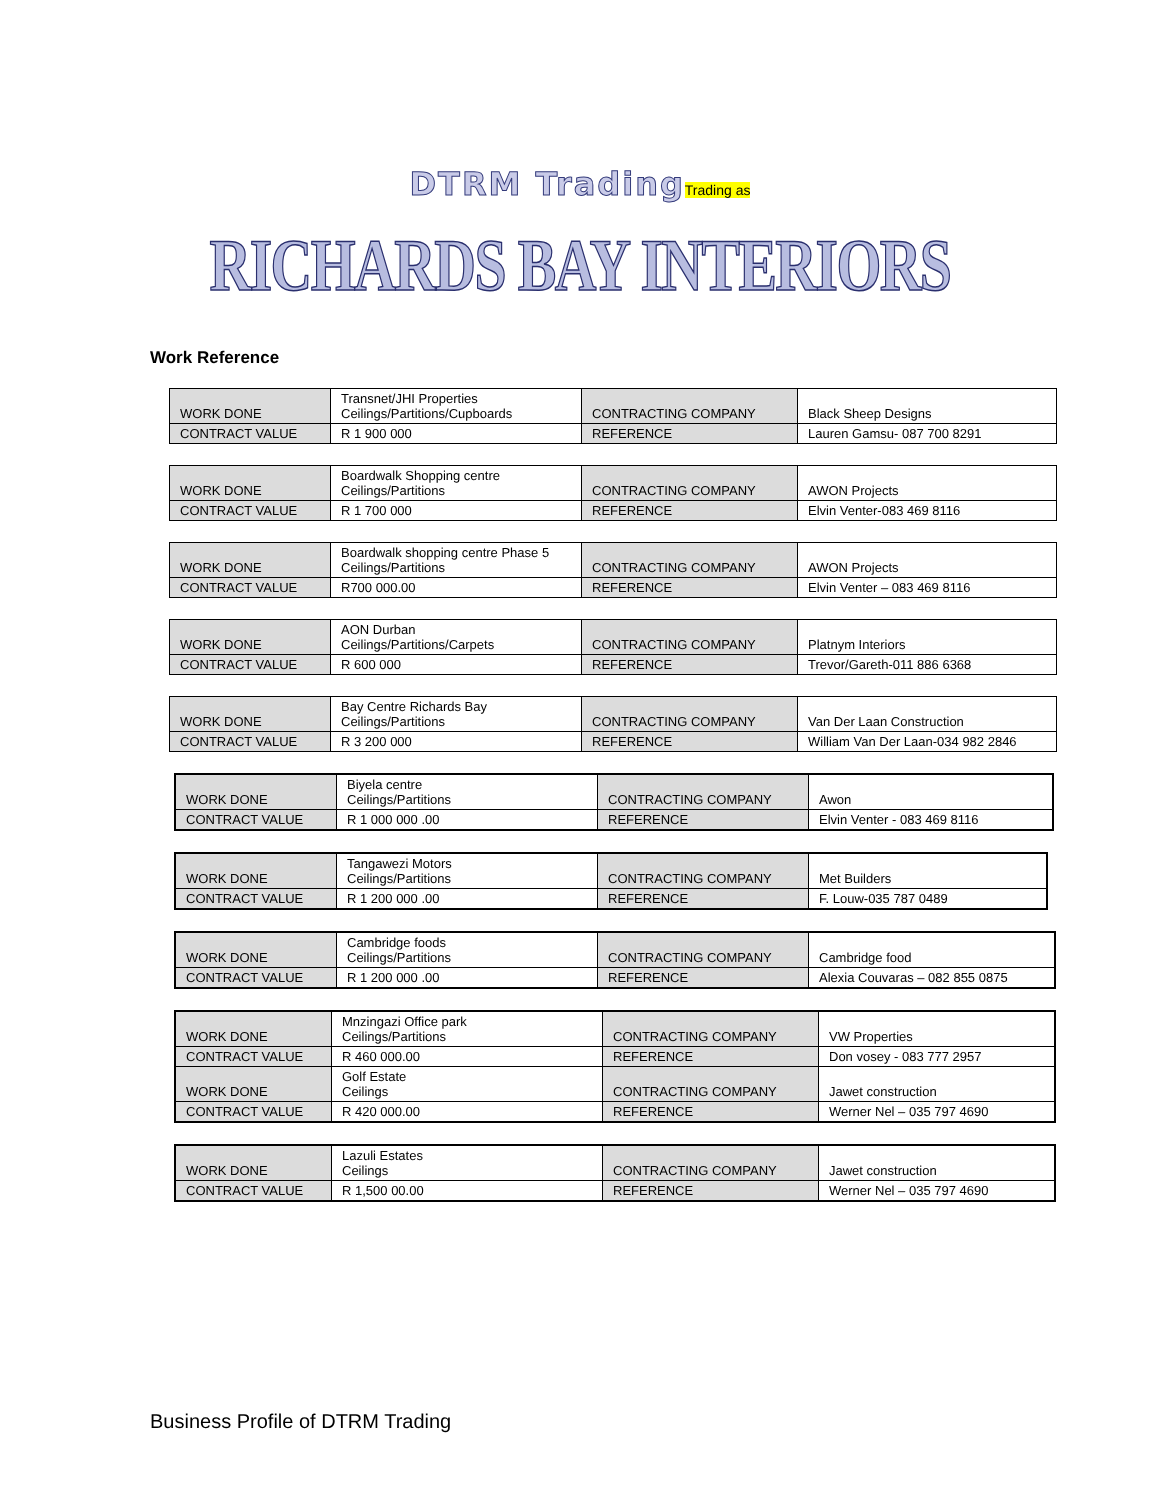DTRM Trading Trading as
RICHARDS BAY INTERIORS
Work Reference
| WORK DONE | Transnet/JHI Properties Ceilings/Partitions/Cupboards | CONTRACTING COMPANY | Black Sheep Designs |
| CONTRACT VALUE | R 1 900 000 | REFERENCE | Lauren Gamsu- 087 700 8291 |
| WORK DONE | Boardwalk Shopping centre Ceilings/Partitions | CONTRACTING COMPANY | AWON Projects |
| CONTRACT VALUE | R 1 700 000 | REFERENCE | Elvin Venter-083 469 8116 |
| WORK DONE | Boardwalk shopping centre Phase 5 Ceilings/Partitions | CONTRACTING COMPANY | AWON Projects |
| CONTRACT VALUE | R700 000.00 | REFERENCE | Elvin Venter – 083 469 8116 |
| WORK DONE | AON Durban Ceilings/Partitions/Carpets | CONTRACTING COMPANY | Platnym Interiors |
| CONTRACT VALUE | R 600 000 | REFERENCE | Trevor/Gareth-011 886 6368 |
| WORK DONE | Bay Centre Richards Bay Ceilings/Partitions | CONTRACTING COMPANY | Van Der Laan Construction |
| CONTRACT VALUE | R 3 200 000 | REFERENCE | William Van Der Laan-034 982 2846 |
| WORK DONE | Biyela centre Ceilings/Partitions | CONTRACTING COMPANY | Awon |
| CONTRACT VALUE | R 1 000 000 .00 | REFERENCE | Elvin Venter - 083 469 8116 |
| WORK DONE | Tangawezi Motors Ceilings/Partitions | CONTRACTING COMPANY | Met Builders |
| CONTRACT VALUE | R 1 200 000 .00 | REFERENCE | F. Louw-035 787 0489 |
| WORK DONE | Cambridge foods Ceilings/Partitions | CONTRACTING COMPANY | Cambridge food |
| CONTRACT VALUE | R 1 200 000 .00 | REFERENCE | Alexia Couvaras – 082 855 0875 |
| WORK DONE | Mnzingazi Office park Ceilings/Partitions | CONTRACTING COMPANY | VW Properties |
| CONTRACT VALUE | R 460 000.00 | REFERENCE | Don vosey - 083 777 2957 |
| WORK DONE | Golf Estate Ceilings | CONTRACTING COMPANY | Jawet construction |
| CONTRACT VALUE | R 420 000.00 | REFERENCE | Werner Nel – 035 797 4690 |
| WORK DONE | Lazuli Estates Ceilings | CONTRACTING COMPANY | Jawet construction |
| CONTRACT VALUE | R 1,500 00.00 | REFERENCE | Werner Nel – 035 797 4690 |
Business Profile of DTRM Trading